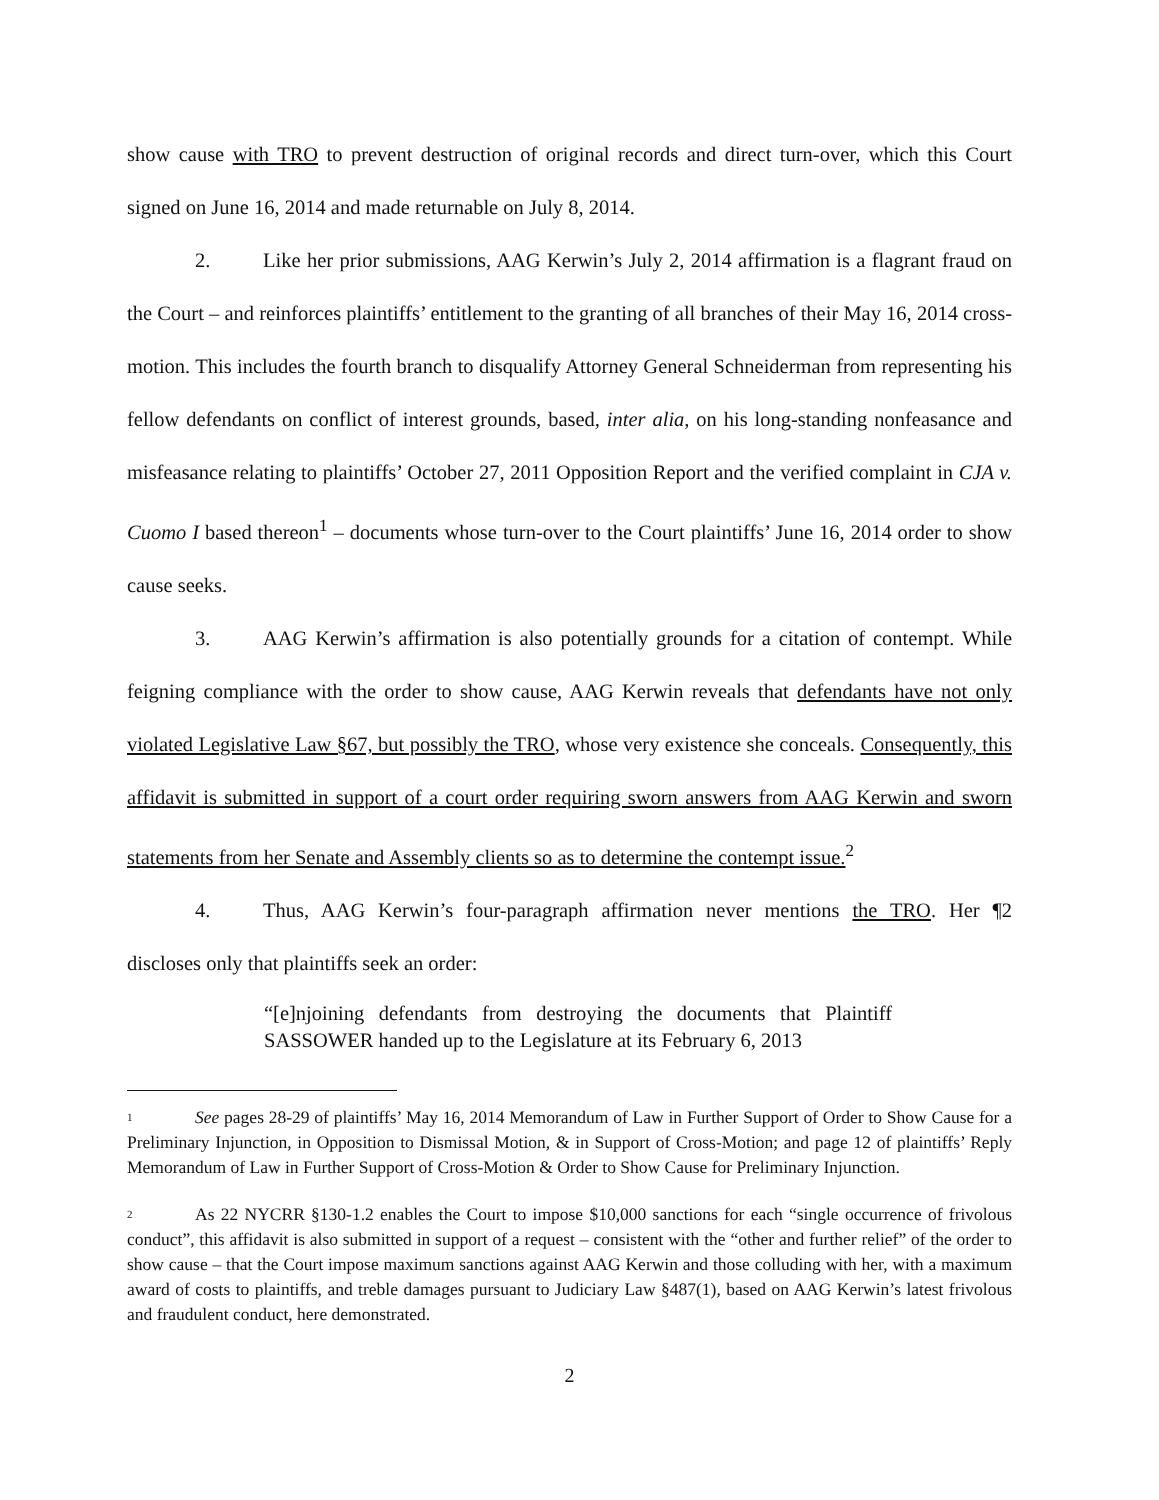show cause with TRO to prevent destruction of original records and direct turn-over, which this Court signed on June 16, 2014 and made returnable on July 8, 2014.
2. Like her prior submissions, AAG Kerwin’s July 2, 2014 affirmation is a flagrant fraud on the Court – and reinforces plaintiffs’ entitlement to the granting of all branches of their May 16, 2014 cross-motion. This includes the fourth branch to disqualify Attorney General Schneiderman from representing his fellow defendants on conflict of interest grounds, based, inter alia, on his long-standing nonfeasance and misfeasance relating to plaintiffs’ October 27, 2011 Opposition Report and the verified complaint in CJA v. Cuomo I based thereon<sup>1</sup> – documents whose turn-over to the Court plaintiffs’ June 16, 2014 order to show cause seeks.
3. AAG Kerwin’s affirmation is also potentially grounds for a citation of contempt. While feigning compliance with the order to show cause, AAG Kerwin reveals that defendants have not only violated Legislative Law §67, but possibly the TRO, whose very existence she conceals. Consequently, this affidavit is submitted in support of a court order requiring sworn answers from AAG Kerwin and sworn statements from her Senate and Assembly clients so as to determine the contempt issue.<sup>2</sup>
4. Thus, AAG Kerwin’s four-paragraph affirmation never mentions the TRO. Her ¶2 discloses only that plaintiffs seek an order:
“[e]njoining defendants from destroying the documents that Plaintiff SASSOWER handed up to the Legislature at its February 6, 2013
1 See pages 28-29 of plaintiffs’ May 16, 2014 Memorandum of Law in Further Support of Order to Show Cause for a Preliminary Injunction, in Opposition to Dismissal Motion, & in Support of Cross-Motion; and page 12 of plaintiffs’ Reply Memorandum of Law in Further Support of Cross-Motion & Order to Show Cause for Preliminary Injunction.
2 As 22 NYCRR §130-1.2 enables the Court to impose $10,000 sanctions for each “single occurrence of frivolous conduct”, this affidavit is also submitted in support of a request – consistent with the “other and further relief” of the order to show cause – that the Court impose maximum sanctions against AAG Kerwin and those colluding with her, with a maximum award of costs to plaintiffs, and treble damages pursuant to Judiciary Law §487(1), based on AAG Kerwin’s latest frivolous and fraudulent conduct, here demonstrated.
2